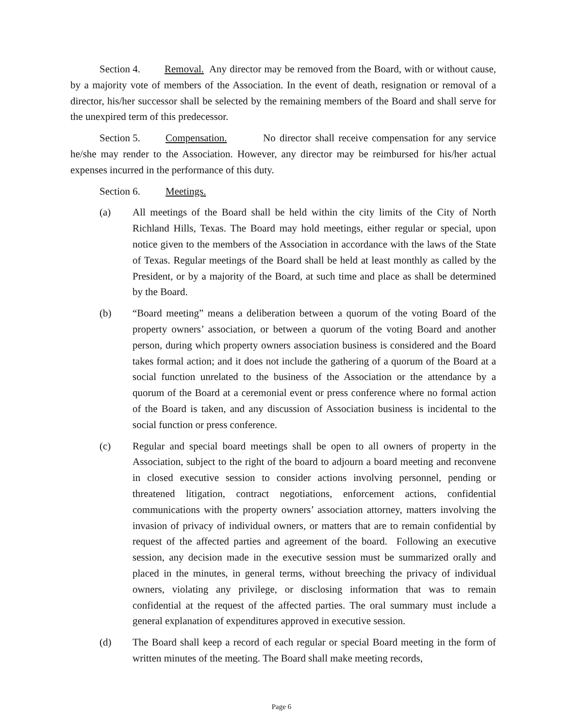Section 4. Removal. Any director may be removed from the Board, with or without cause, by a majority vote of members of the Association. In the event of death, resignation or removal of a director, his/her successor shall be selected by the remaining members of the Board and shall serve for the unexpired term of this predecessor.
Section 5. Compensation. No director shall receive compensation for any service he/she may render to the Association. However, any director may be reimbursed for his/her actual expenses incurred in the performance of this duty.
Section 6. Meetings.
(a) All meetings of the Board shall be held within the city limits of the City of North Richland Hills, Texas. The Board may hold meetings, either regular or special, upon notice given to the members of the Association in accordance with the laws of the State of Texas. Regular meetings of the Board shall be held at least monthly as called by the President, or by a majority of the Board, at such time and place as shall be determined by the Board.
(b) “Board meeting” means a deliberation between a quorum of the voting Board of the property owners’ association, or between a quorum of the voting Board and another person, during which property owners association business is considered and the Board takes formal action; and it does not include the gathering of a quorum of the Board at a social function unrelated to the business of the Association or the attendance by a quorum of the Board at a ceremonial event or press conference where no formal action of the Board is taken, and any discussion of Association business is incidental to the social function or press conference.
(c) Regular and special board meetings shall be open to all owners of property in the Association, subject to the right of the board to adjourn a board meeting and reconvene in closed executive session to consider actions involving personnel, pending or threatened litigation, contract negotiations, enforcement actions, confidential communications with the property owners’ association attorney, matters involving the invasion of privacy of individual owners, or matters that are to remain confidential by request of the affected parties and agreement of the board. Following an executive session, any decision made in the executive session must be summarized orally and placed in the minutes, in general terms, without breeching the privacy of individual owners, violating any privilege, or disclosing information that was to remain confidential at the request of the affected parties. The oral summary must include a general explanation of expenditures approved in executive session.
(d) The Board shall keep a record of each regular or special Board meeting in the form of written minutes of the meeting. The Board shall make meeting records,
Page 6